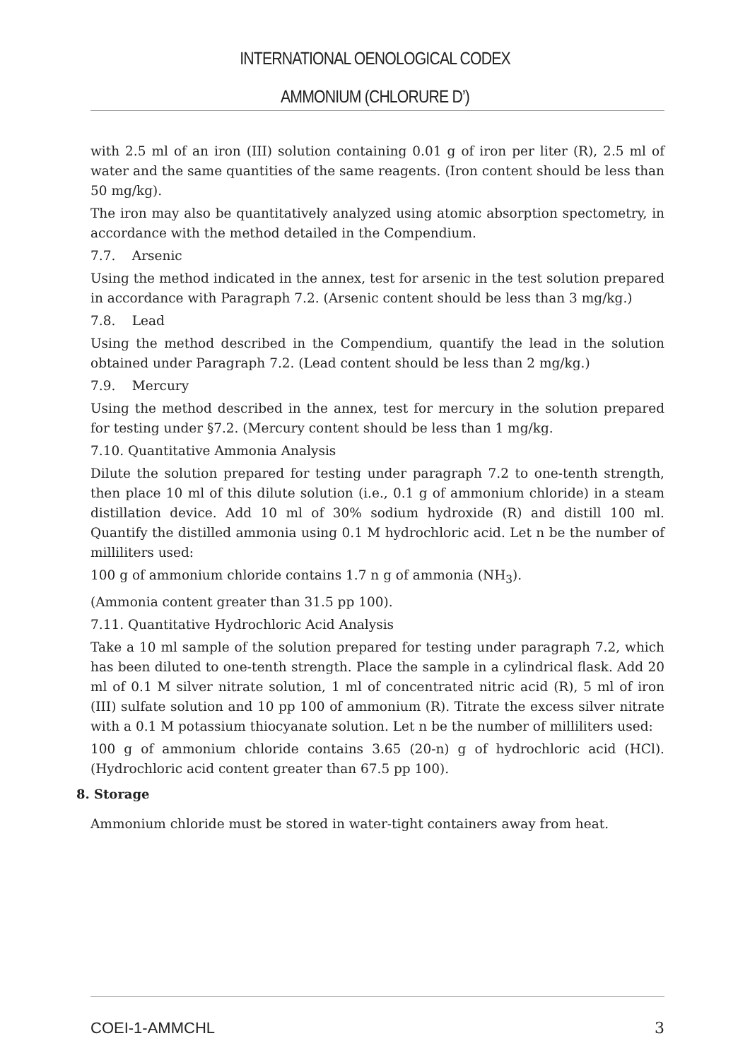INTERNATIONAL OENOLOGICAL CODEX
AMMONIUM (CHLORURE D’)
with 2.5 ml of an iron (III) solution containing 0.01 g of iron per liter (R), 2.5 ml of water and the same quantities of the same reagents. (Iron content should be less than 50 mg/kg).
The iron may also be quantitatively analyzed using atomic absorption spectometry, in accordance with the method detailed in the Compendium.
7.7. Arsenic
Using the method indicated in the annex, test for arsenic in the test solution prepared in accordance with Paragraph 7.2. (Arsenic content should be less than 3 mg/kg.)
7.8. Lead
Using the method described in the Compendium, quantify the lead in the solution obtained under Paragraph 7.2. (Lead content should be less than 2 mg/kg.)
7.9. Mercury
Using the method described in the annex, test for mercury in the solution prepared for testing under §7.2. (Mercury content should be less than 1 mg/kg.
7.10. Quantitative Ammonia Analysis
Dilute the solution prepared for testing under paragraph 7.2 to one-tenth strength, then place 10 ml of this dilute solution (i.e., 0.1 g of ammonium chloride) in a steam distillation device. Add 10 ml of 30% sodium hydroxide (R) and distill 100 ml. Quantify the distilled ammonia using 0.1 M hydrochloric acid. Let n be the number of milliliters used:
100 g of ammonium chloride contains 1.7 n g of ammonia (NH<sub>3</sub>).
(Ammonia content greater than 31.5 pp 100).
7.11. Quantitative Hydrochloric Acid Analysis
Take a 10 ml sample of the solution prepared for testing under paragraph 7.2, which has been diluted to one-tenth strength. Place the sample in a cylindrical flask. Add 20 ml of 0.1 M silver nitrate solution, 1 ml of concentrated nitric acid (R), 5 ml of iron (III) sulfate solution and 10 pp 100 of ammonium (R). Titrate the excess silver nitrate with a 0.1 M potassium thiocyanate solution. Let n be the number of milliliters used:
100 g of ammonium chloride contains 3.65 (20-n) g of hydrochloric acid (HCl). (Hydrochloric acid content greater than 67.5 pp 100).
8. Storage
Ammonium chloride must be stored in water-tight containers away from heat.
COEI-1-AMMCHL 3